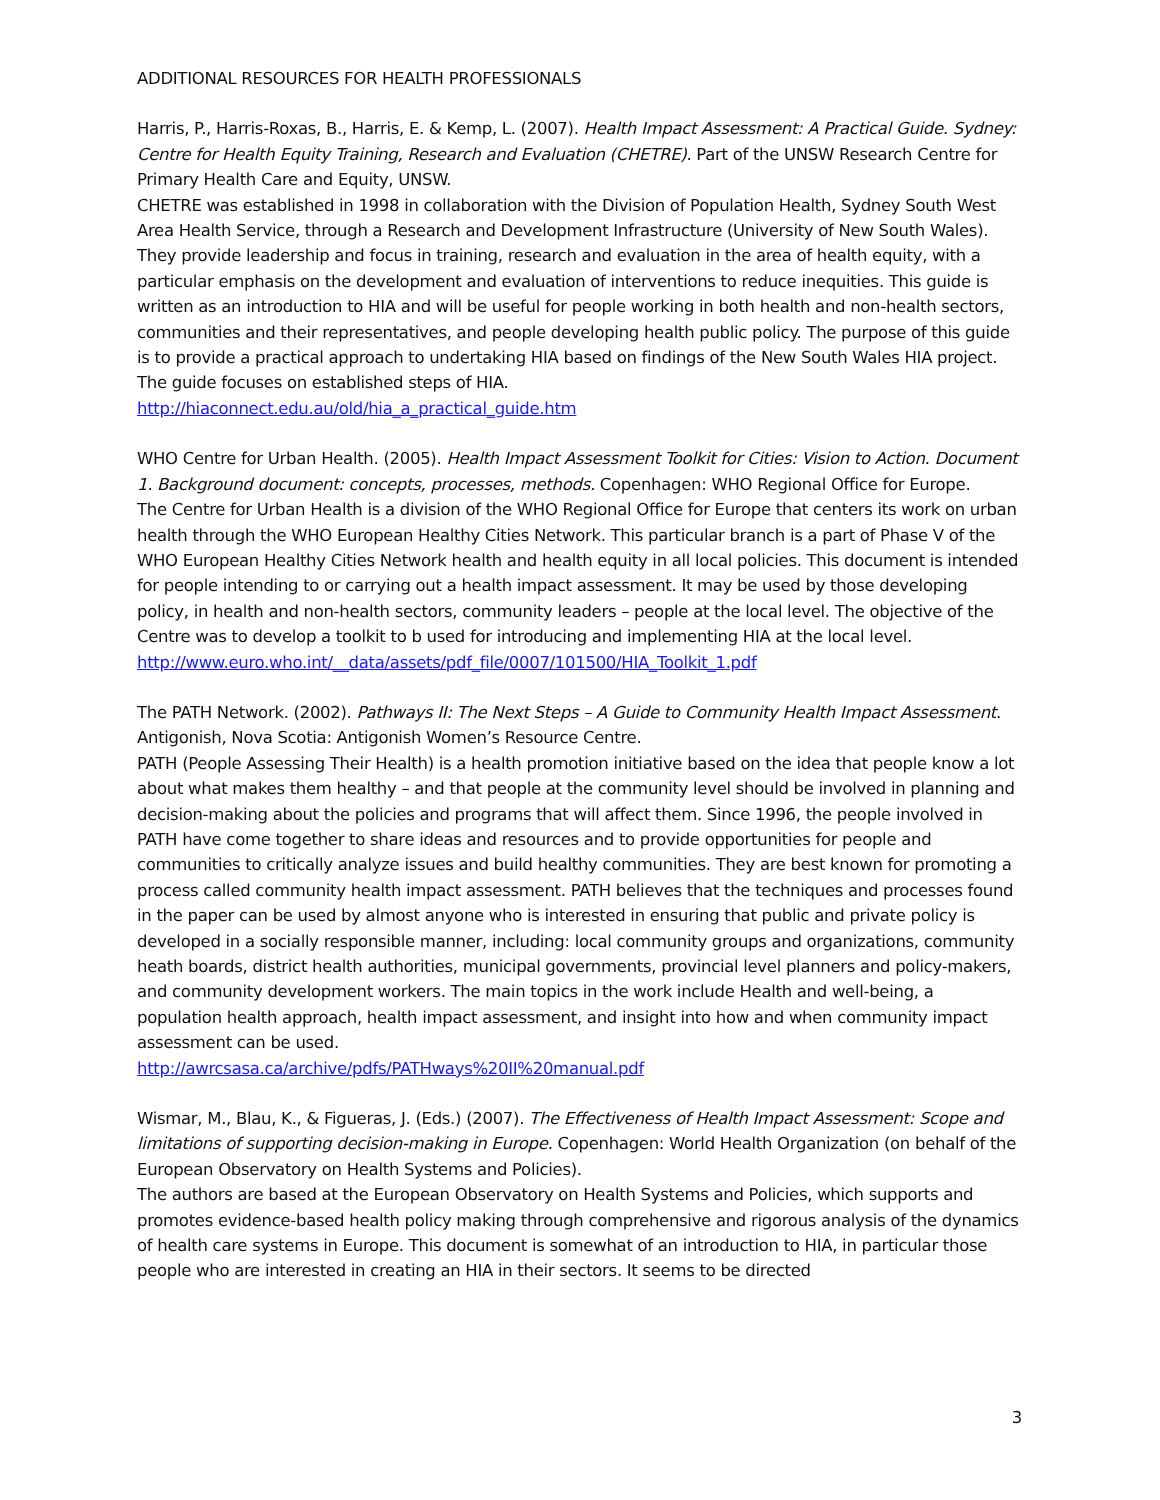ADDITIONAL RESOURCES FOR HEALTH PROFESSIONALS
Harris, P., Harris-Roxas, B., Harris, E. & Kemp, L. (2007). Health Impact Assessment: A Practical Guide. Sydney: Centre for Health Equity Training, Research and Evaluation (CHETRE). Part of the UNSW Research Centre for Primary Health Care and Equity, UNSW.
CHETRE was established in 1998 in collaboration with the Division of Population Health, Sydney South West Area Health Service, through a Research and Development Infrastructure (University of New South Wales). They provide leadership and focus in training, research and evaluation in the area of health equity, with a particular emphasis on the development and evaluation of interventions to reduce inequities. This guide is written as an introduction to HIA and will be useful for people working in both health and non-health sectors, communities and their representatives, and people developing health public policy. The purpose of this guide is to provide a practical approach to undertaking HIA based on findings of the New South Wales HIA project. The guide focuses on established steps of HIA.
http://hiaconnect.edu.au/old/hia_a_practical_guide.htm
WHO Centre for Urban Health. (2005). Health Impact Assessment Toolkit for Cities: Vision to Action. Document 1. Background document: concepts, processes, methods. Copenhagen: WHO Regional Office for Europe.
The Centre for Urban Health is a division of the WHO Regional Office for Europe that centers its work on urban health through the WHO European Healthy Cities Network. This particular branch is a part of Phase V of the WHO European Healthy Cities Network health and health equity in all local policies. This document is intended for people intending to or carrying out a health impact assessment. It may be used by those developing policy, in health and non-health sectors, community leaders – people at the local level. The objective of the Centre was to develop a toolkit to b used for introducing and implementing HIA at the local level.
http://www.euro.who.int/__data/assets/pdf_file/0007/101500/HIA_Toolkit_1.pdf
The PATH Network. (2002). Pathways II: The Next Steps – A Guide to Community Health Impact Assessment. Antigonish, Nova Scotia: Antigonish Women’s Resource Centre.
PATH (People Assessing Their Health) is a health promotion initiative based on the idea that people know a lot about what makes them healthy – and that people at the community level should be involved in planning and decision-making about the policies and programs that will affect them. Since 1996, the people involved in PATH have come together to share ideas and resources and to provide opportunities for people and communities to critically analyze issues and build healthy communities. They are best known for promoting a process called community health impact assessment. PATH believes that the techniques and processes found in the paper can be used by almost anyone who is interested in ensuring that public and private policy is developed in a socially responsible manner, including: local community groups and organizations, community heath boards, district health authorities, municipal governments, provincial level planners and policy-makers, and community development workers. The main topics in the work include Health and well-being, a population health approach, health impact assessment, and insight into how and when community impact assessment can be used.
http://awrcsasa.ca/archive/pdfs/PATHways%20II%20manual.pdf
Wismar, M., Blau, K., & Figueras, J. (Eds.) (2007). The Effectiveness of Health Impact Assessment: Scope and limitations of supporting decision-making in Europe. Copenhagen: World Health Organization (on behalf of the European Observatory on Health Systems and Policies).
The authors are based at the European Observatory on Health Systems and Policies, which supports and promotes evidence-based health policy making through comprehensive and rigorous analysis of the dynamics of health care systems in Europe. This document is somewhat of an introduction to HIA, in particular those people who are interested in creating an HIA in their sectors. It seems to be directed
3